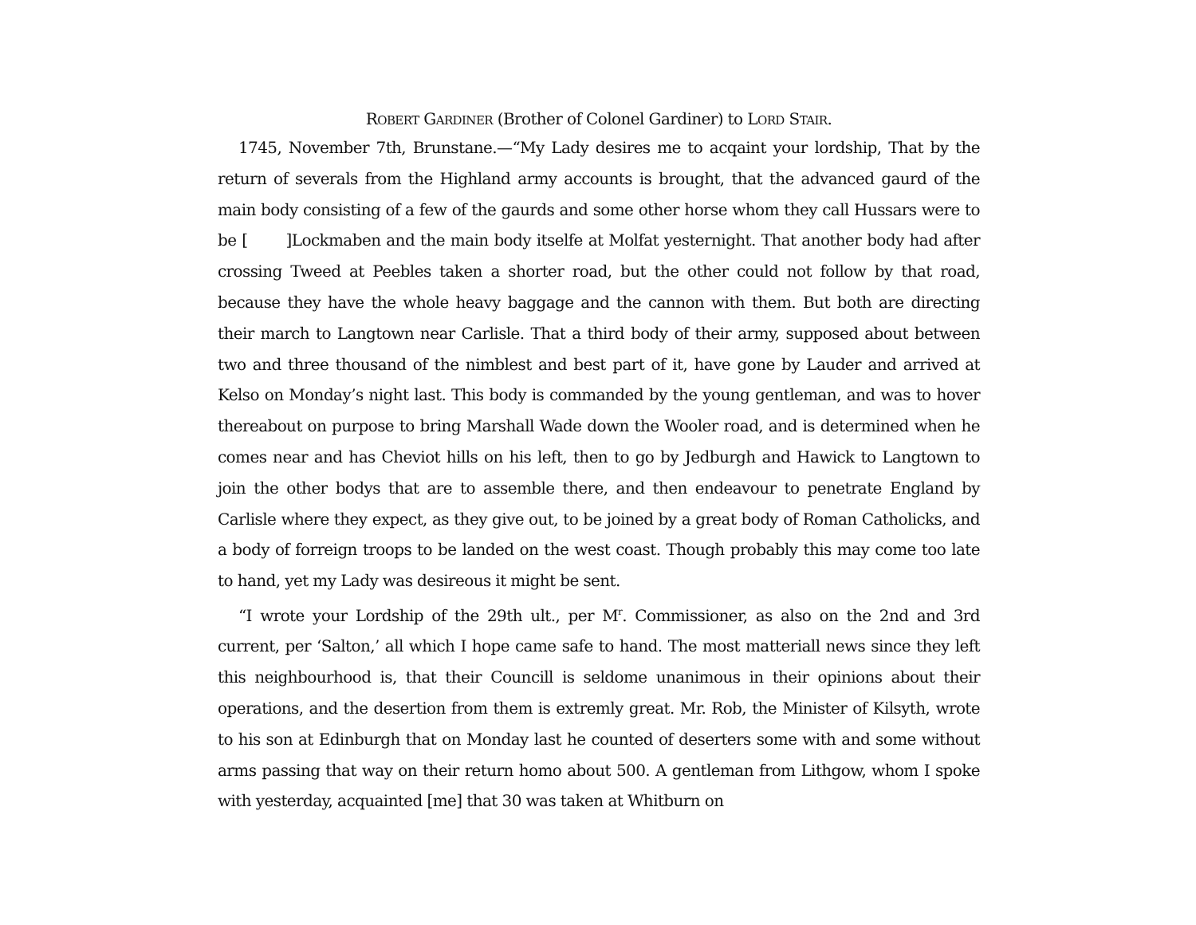ROBERT GARDINER (Brother of Colonel Gardiner) to LORD STAIR.
1745, November 7th, Brunstane.—“My Lady desires me to acqaint your lordship, That by the return of severals from the Highland army accounts is brought, that the advanced gaurd of the main body consisting of a few of the gaurds and some other horse whom they call Hussars were to be [ ]Lockmaben and the main body itselfe at Molfat yesternight. That another body had after crossing Tweed at Peebles taken a shorter road, but the other could not follow by that road, because they have the whole heavy baggage and the cannon with them. But both are directing their march to Langtown near Carlisle. That a third body of their army, supposed about between two and three thousand of the nimblest and best part of it, have gone by Lauder and arrived at Kelso on Monday’s night last. This body is commanded by the young gentleman, and was to hover thereabout on purpose to bring Marshall Wade down the Wooler road, and is determined when he comes near and has Cheviot hills on his left, then to go by Jedburgh and Hawick to Langtown to join the other bodys that are to assemble there, and then endeavour to penetrate England by Carlisle where they expect, as they give out, to be joined by a great body of Roman Catholicks, and a body of forreign troops to be landed on the west coast. Though probably this may come too late to hand, yet my Lady was desireous it might be sent.
“I wrote your Lordship of the 29th ult., per M<sup>r</sup>. Commissioner, as also on the 2nd and 3rd current, per ‘Salton,’ all which I hope came safe to hand. The most matteriall news since they left this neighbourhood is, that their Councill is seldome unanimous in their opinions about their operations, and the desertion from them is extremly great. Mr. Rob, the Minister of Kilsyth, wrote to his son at Edinburgh that on Monday last he counted of deserters some with and some without arms passing that way on their return homo about 500. A gentleman from Lithgow, whom I spoke with yesterday, acquainted [me] that 30 was taken at Whitburn on